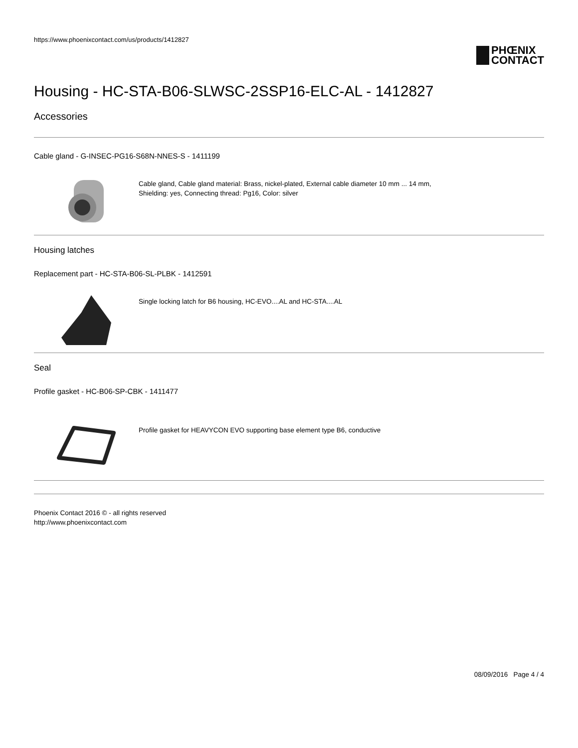https://www.phoenixcontact.com/us/products/1412827
PHŒNIX
CONTACT
Housing - HC-STA-B06-SLWSC-2SSP16-ELC-AL - 1412827
Accessories
Cable gland - G-INSEC-PG16-S68N-NNES-S - 1411199
Cable gland, Cable gland material: Brass, nickel-plated, External cable diameter 10 mm ... 14 mm, Shielding: yes, Connecting thread: Pg16, Color: silver
Housing latches
Replacement part - HC-STA-B06-SL-PLBK - 1412591
Single locking latch for B6 housing, HC-EVO....AL and HC-STA....AL
Seal
Profile gasket - HC-B06-SP-CBK - 1411477
Profile gasket for HEAVYCON EVO supporting base element type B6, conductive
Phoenix Contact 2016 © - all rights reserved
http://www.phoenixcontact.com
08/09/2016 Page 4 / 4